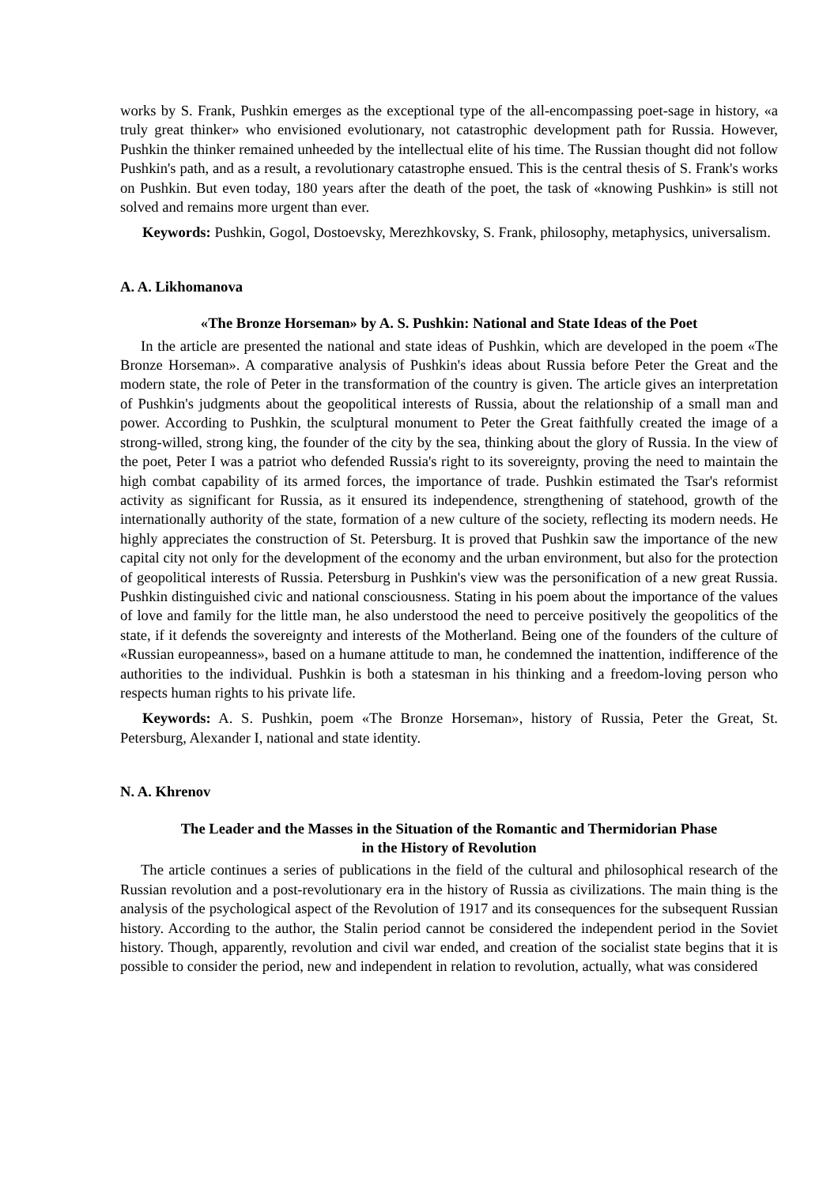works by S. Frank, Pushkin emerges as the exceptional type of the all-encompassing poet-sage in history, «a truly great thinker» who envisioned evolutionary, not catastrophic development path for Russia. However, Pushkin the thinker remained unheeded by the intellectual elite of his time. The Russian thought did not follow Pushkin's path, and as a result, a revolutionary catastrophe ensued. This is the central thesis of S. Frank's works on Pushkin. But even today, 180 years after the death of the poet, the task of «knowing Pushkin» is still not solved and remains more urgent than ever.
Keywords: Pushkin, Gogol, Dostoevsky, Merezhkovsky, S. Frank, philosophy, metaphysics, universalism.
A. A. Likhomanova
«The Bronze Horseman» by A. S. Pushkin: National and State Ideas of the Poet
In the article are presented the national and state ideas of Pushkin, which are developed in the poem «The Bronze Horseman». A comparative analysis of Pushkin's ideas about Russia before Peter the Great and the modern state, the role of Peter in the transformation of the country is given. The article gives an interpretation of Pushkin's judgments about the geopolitical interests of Russia, about the relationship of a small man and power. According to Pushkin, the sculptural monument to Peter the Great faithfully created the image of a strong-willed, strong king, the founder of the city by the sea, thinking about the glory of Russia. In the view of the poet, Peter I was a patriot who defended Russia's right to its sovereignty, proving the need to maintain the high combat capability of its armed forces, the importance of trade. Pushkin estimated the Tsar's reformist activity as significant for Russia, as it ensured its independence, strengthening of statehood, growth of the internationally authority of the state, formation of a new culture of the society, reflecting its modern needs. He highly appreciates the construction of St. Petersburg. It is proved that Pushkin saw the importance of the new capital city not only for the development of the economy and the urban environment, but also for the protection of geopolitical interests of Russia. Petersburg in Pushkin's view was the personification of a new great Russia. Pushkin distinguished civic and national consciousness. Stating in his poem about the importance of the values of love and family for the little man, he also understood the need to perceive positively the geopolitics of the state, if it defends the sovereignty and interests of the Motherland. Being one of the founders of the culture of «Russian europeanness», based on a humane attitude to man, he condemned the inattention, indifference of the authorities to the individual. Pushkin is both a statesman in his thinking and a freedom-loving person who respects human rights to his private life.
Keywords: A. S. Pushkin, poem «The Bronze Horseman», history of Russia, Peter the Great, St. Petersburg, Alexander I, national and state identity.
N. A. Khrenov
The Leader and the Masses in the Situation of the Romantic and Thermidorian Phase
in the History of Revolution
The article continues a series of publications in the field of the cultural and philosophical research of the Russian revolution and a post-revolutionary era in the history of Russia as civilizations. The main thing is the analysis of the psychological aspect of the Revolution of 1917 and its consequences for the subsequent Russian history. According to the author, the Stalin period cannot be considered the independent period in the Soviet history. Though, apparently, revolution and civil war ended, and creation of the socialist state begins that it is possible to consider the period, new and independent in relation to revolution, actually, what was considered